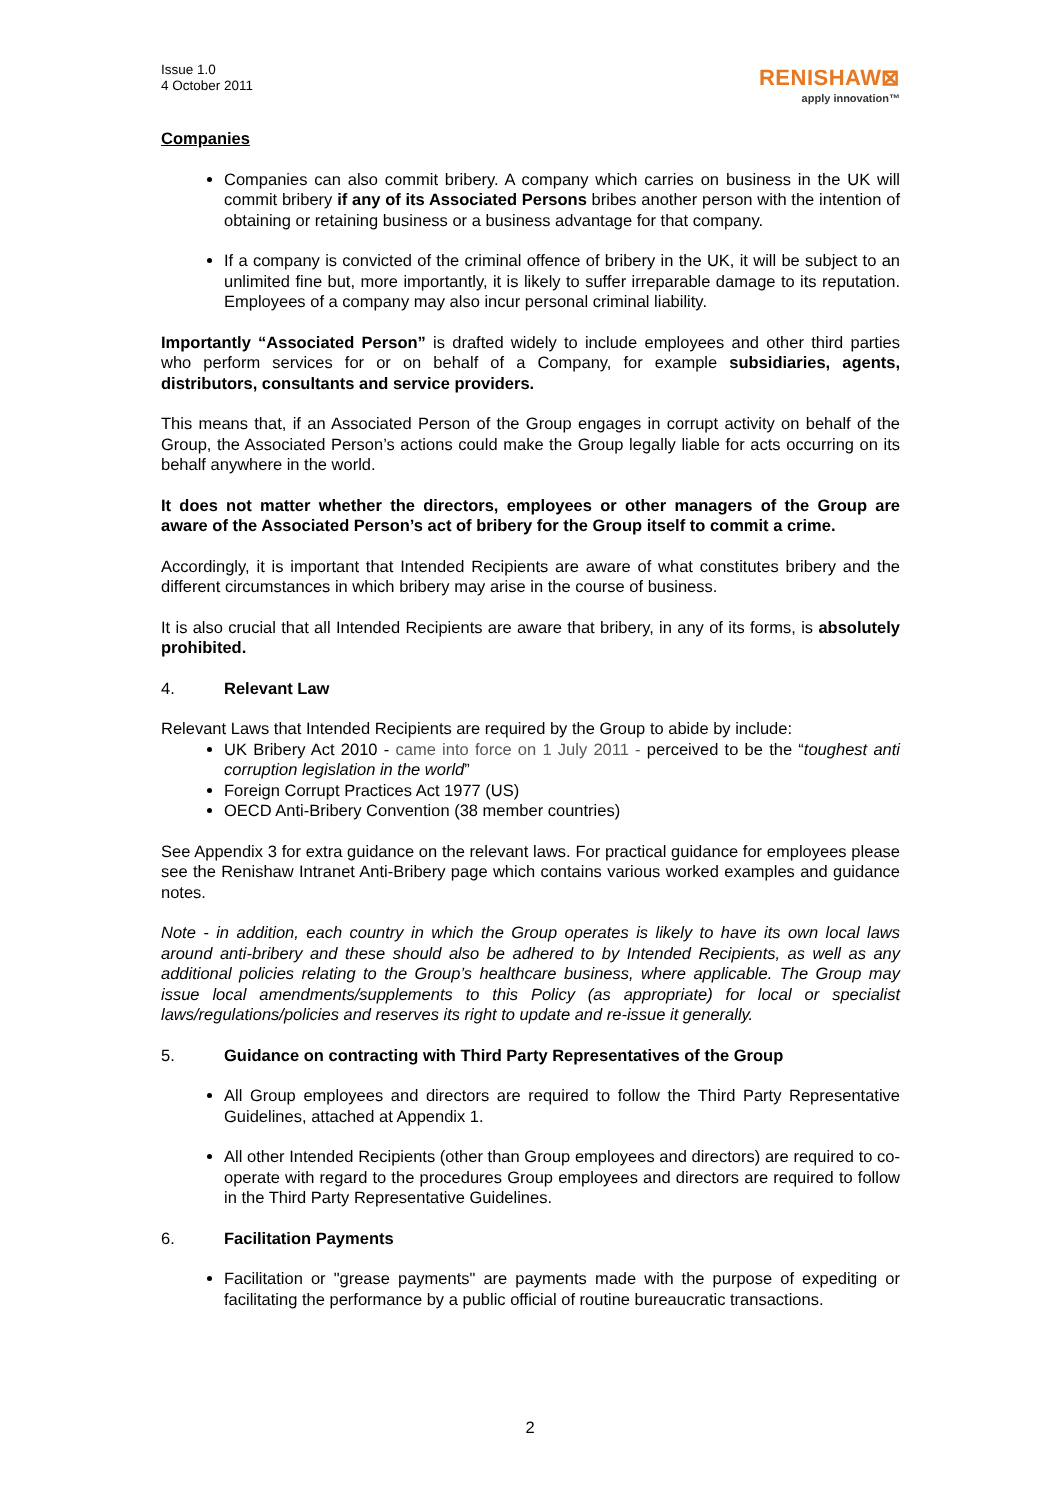Issue 1.0
4 October 2011
RENISHAW⊠
apply innovation™
Companies
Companies can also commit bribery. A company which carries on business in the UK will commit bribery if any of its Associated Persons bribes another person with the intention of obtaining or retaining business or a business advantage for that company.
If a company is convicted of the criminal offence of bribery in the UK, it will be subject to an unlimited fine but, more importantly, it is likely to suffer irreparable damage to its reputation. Employees of a company may also incur personal criminal liability.
Importantly “Associated Person” is drafted widely to include employees and other third parties who perform services for or on behalf of a Company, for example subsidiaries, agents, distributors, consultants and service providers.
This means that, if an Associated Person of the Group engages in corrupt activity on behalf of the Group, the Associated Person’s actions could make the Group legally liable for acts occurring on its behalf anywhere in the world.
It does not matter whether the directors, employees or other managers of the Group are aware of the Associated Person’s act of bribery for the Group itself to commit a crime.
Accordingly, it is important that Intended Recipients are aware of what constitutes bribery and the different circumstances in which bribery may arise in the course of business.
It is also crucial that all Intended Recipients are aware that bribery, in any of its forms, is absolutely prohibited.
4. Relevant Law
Relevant Laws that Intended Recipients are required by the Group to abide by include:
UK Bribery Act 2010 - came into force on 1 July 2011 - perceived to be the “toughest anti corruption legislation in the world”
Foreign Corrupt Practices Act 1977 (US)
OECD Anti-Bribery Convention (38 member countries)
See Appendix 3 for extra guidance on the relevant laws. For practical guidance for employees please see the Renishaw Intranet Anti-Bribery page which contains various worked examples and guidance notes.
Note - in addition, each country in which the Group operates is likely to have its own local laws around anti-bribery and these should also be adhered to by Intended Recipients, as well as any additional policies relating to the Group’s healthcare business, where applicable. The Group may issue local amendments/supplements to this Policy (as appropriate) for local or specialist laws/regulations/policies and reserves its right to update and re-issue it generally.
5. Guidance on contracting with Third Party Representatives of the Group
All Group employees and directors are required to follow the Third Party Representative Guidelines, attached at Appendix 1.
All other Intended Recipients (other than Group employees and directors) are required to co-operate with regard to the procedures Group employees and directors are required to follow in the Third Party Representative Guidelines.
6. Facilitation Payments
Facilitation or "grease payments" are payments made with the purpose of expediting or facilitating the performance by a public official of routine bureaucratic transactions.
2